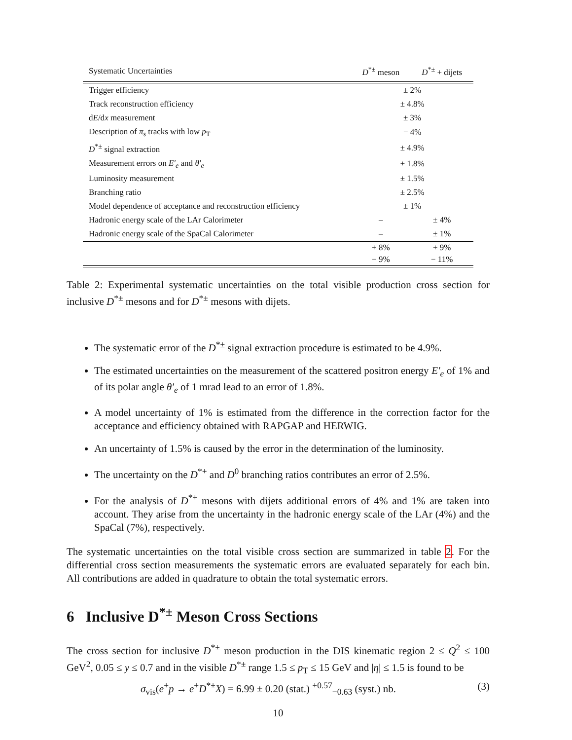| Systematic Uncertainties | D<sup>*±</sup> meson | D<sup>*±</sup> + dijets |
| --- | --- | --- |
| Trigger efficiency | ± 2% | |
| Track reconstruction efficiency | ± 4.8% | |
| d E /d x measurement | ± 3% | |
| Description of π<sub>s</sub> tracks with low p<sub>T</sub> | − 4% | |
| D<sup>*±</sup> signal extraction | ± 4.9% | |
| Measurement errors on E′<sub>e</sub> and θ′<sub>e</sub> | ± 1.8% | |
| Luminosity measurement | ± 1.5% | |
| Branching ratio | ± 2.5% | |
| Model dependence of acceptance and reconstruction efficiency | ± 1% | |
| Hadronic energy scale of the LAr Calorimeter | – | ± 4% |
| Hadronic energy scale of the SpaCal Calorimeter | – | ± 1% |
| | + 8% | + 9% |
| | − 9% | − 11% |
Table 2: Experimental systematic uncertainties on the total visible production cross section for inclusive D<sup>*±</sup> mesons and for D<sup>*±</sup> mesons with dijets.
The systematic error of the D<sup>*±</sup> signal extraction procedure is estimated to be 4.9%.
The estimated uncertainties on the measurement of the scattered positron energy E′<sub>e</sub> of 1% and of its polar angle θ′<sub>e</sub> of 1 mrad lead to an error of 1.8%.
A model uncertainty of 1% is estimated from the difference in the correction factor for the acceptance and efficiency obtained with RAPGAP and HERWIG.
An uncertainty of 1.5% is caused by the error in the determination of the luminosity.
The uncertainty on the D<sup>*+</sup> and D<sup>0</sup> branching ratios contributes an error of 2.5%.
For the analysis of D<sup>*±</sup> mesons with dijets additional errors of 4% and 1% are taken into account. They arise from the uncertainty in the hadronic energy scale of the LAr (4%) and the SpaCal (7%), respectively.
The systematic uncertainties on the total visible cross section are summarized in table 2. For the differential cross section measurements the systematic errors are evaluated separately for each bin. All contributions are added in quadrature to obtain the total systematic errors.
6 Inclusive D<sup>*±</sup> Meson Cross Sections
The cross section for inclusive D<sup>*±</sup> meson production in the DIS kinematic region 2 ≤ Q<sup>2</sup> ≤ 100 GeV<sup>2</sup>, 0.05 ≤ y ≤ 0.7 and in the visible D<sup>*±</sup> range 1.5 ≤ p<sub>T</sub> ≤ 15 GeV and |η| ≤ 1.5 is found to be
σ<sub>vis</sub>(e<sup>+</sup>p → e<sup>+</sup>D<sup>*±</sup>X) = 6.99 ± 0.20 (stat.) <sup>+0.57</sup><sub>−0.63</sub> (syst.) nb. (3)
10